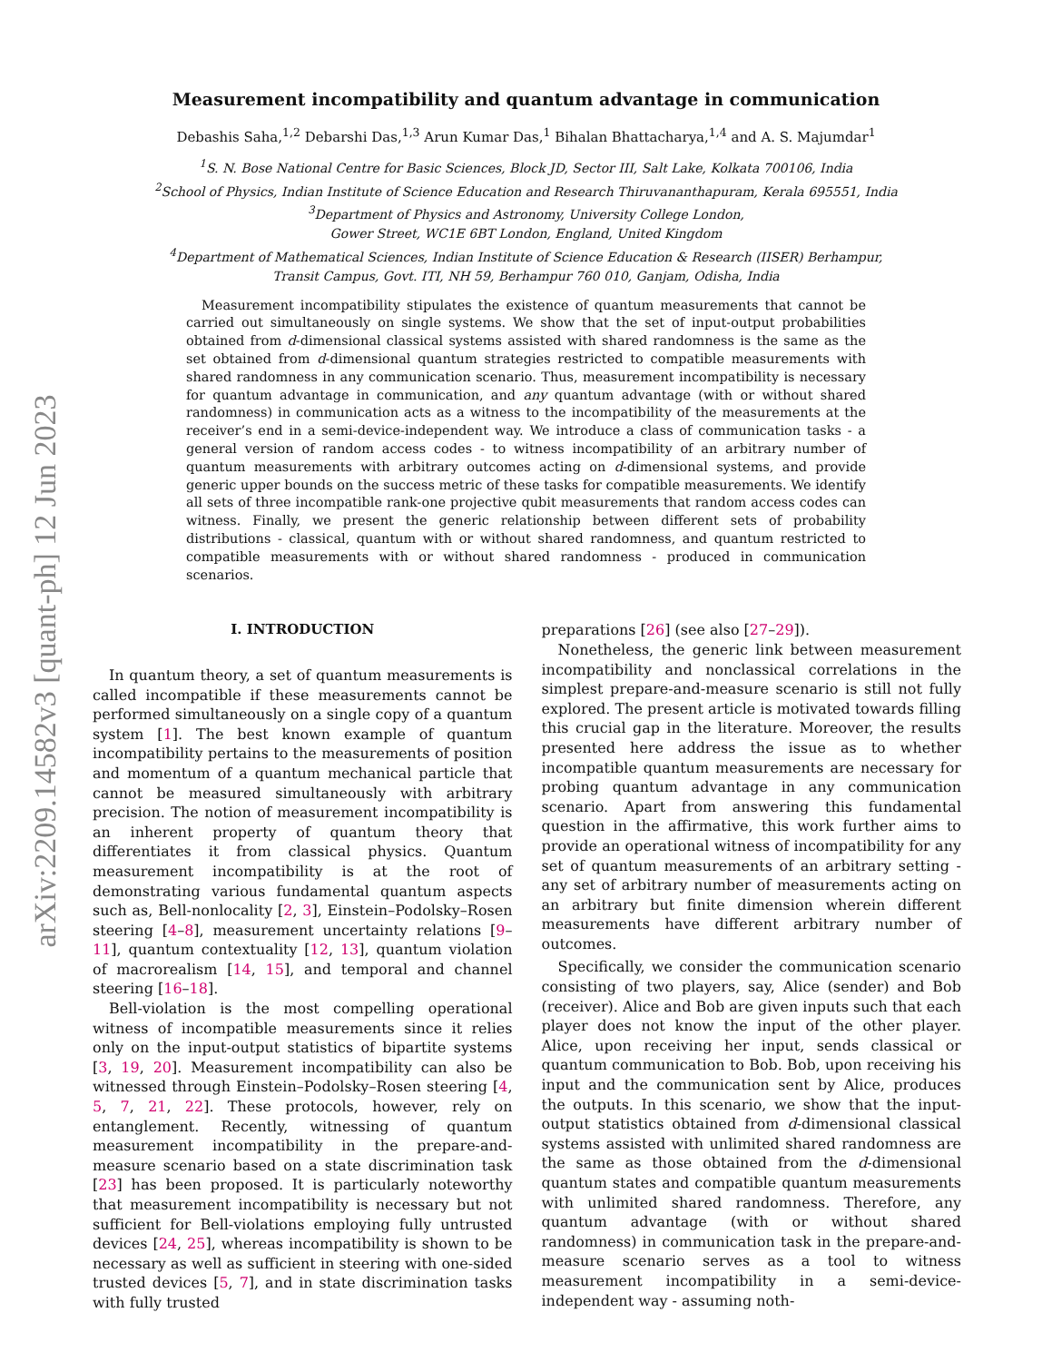arXiv:2209.14582v3 [quant-ph] 12 Jun 2023
Measurement incompatibility and quantum advantage in communication
Debashis Saha,<sup>1,2</sup> Debarshi Das,<sup>1,3</sup> Arun Kumar Das,<sup>1</sup> Bihalan Bhattacharya,<sup>1,4</sup> and A. S. Majumdar<sup>1</sup>
<sup>1</sup> S. N. Bose National Centre for Basic Sciences, Block JD, Sector III, Salt Lake, Kolkata 700106, India
<sup>2</sup> School of Physics, Indian Institute of Science Education and Research Thiruvananthapuram, Kerala 695551, India
<sup>3</sup> Department of Physics and Astronomy, University College London,
Gower Street, WC1E 6BT London, England, United Kingdom
<sup>4</sup> Department of Mathematical Sciences, Indian Institute of Science Education & Research (IISER) Berhampur,
Transit Campus, Govt. ITI, NH 59, Berhampur 760 010, Ganjam, Odisha, India
Measurement incompatibility stipulates the existence of quantum measurements that cannot be carried out simultaneously on single systems. We show that the set of input-output probabilities obtained from d-dimensional classical systems assisted with shared randomness is the same as the set obtained from d-dimensional quantum strategies restricted to compatible measurements with shared randomness in any communication scenario. Thus, measurement incompatibility is necessary for quantum advantage in communication, and any quantum advantage (with or without shared randomness) in communication acts as a witness to the incompatibility of the measurements at the receiver’s end in a semi-device-independent way. We introduce a class of communication tasks - a general version of random access codes - to witness incompatibility of an arbitrary number of quantum measurements with arbitrary outcomes acting on d-dimensional systems, and provide generic upper bounds on the success metric of these tasks for compatible measurements. We identify all sets of three incompatible rank-one projective qubit measurements that random access codes can witness. Finally, we present the generic relationship between different sets of probability distributions - classical, quantum with or without shared randomness, and quantum restricted to compatible measurements with or without shared randomness - produced in communication scenarios.
I. INTRODUCTION
In quantum theory, a set of quantum measurements is called incompatible if these measurements cannot be performed simultaneously on a single copy of a quantum system [1]. The best known example of quantum incompatibility pertains to the measurements of position and momentum of a quantum mechanical particle that cannot be measured simultaneously with arbitrary precision. The notion of measurement incompatibility is an inherent property of quantum theory that differentiates it from classical physics. Quantum measurement incompatibility is at the root of demonstrating various fundamental quantum aspects such as, Bell-nonlocality [2, 3], Einstein–Podolsky–Rosen steering [4–8], measurement uncertainty relations [9–11], quantum contextuality [12, 13], quantum violation of macrorealism [14, 15], and temporal and channel steering [16–18].
Bell-violation is the most compelling operational witness of incompatible measurements since it relies only on the input-output statistics of bipartite systems [3, 19, 20]. Measurement incompatibility can also be witnessed through Einstein–Podolsky–Rosen steering [4, 5, 7, 21, 22]. These protocols, however, rely on entanglement. Recently, witnessing of quantum measurement incompatibility in the prepare-and-measure scenario based on a state discrimination task [23] has been proposed. It is particularly noteworthy that measurement incompatibility is necessary but not sufficient for Bell-violations employing fully untrusted devices [24, 25], whereas incompatibility is shown to be necessary as well as sufficient in steering with one-sided trusted devices [5, 7], and in state discrimination tasks with fully trusted
preparations [26] (see also [27–29]).
Nonetheless, the generic link between measurement incompatibility and nonclassical correlations in the simplest prepare-and-measure scenario is still not fully explored. The present article is motivated towards filling this crucial gap in the literature. Moreover, the results presented here address the issue as to whether incompatible quantum measurements are necessary for probing quantum advantage in any communication scenario. Apart from answering this fundamental question in the affirmative, this work further aims to provide an operational witness of incompatibility for any set of quantum measurements of an arbitrary setting - any set of arbitrary number of measurements acting on an arbitrary but finite dimension wherein different measurements have different arbitrary number of outcomes.
Specifically, we consider the communication scenario consisting of two players, say, Alice (sender) and Bob (receiver). Alice and Bob are given inputs such that each player does not know the input of the other player. Alice, upon receiving her input, sends classical or quantum communication to Bob. Bob, upon receiving his input and the communication sent by Alice, produces the outputs. In this scenario, we show that the input-output statistics obtained from d-dimensional classical systems assisted with unlimited shared randomness are the same as those obtained from the d-dimensional quantum states and compatible quantum measurements with unlimited shared randomness. Therefore, any quantum advantage (with or without shared randomness) in communication task in the prepare-and-measure scenario serves as a tool to witness measurement incompatibility in a semi-device-independent way - assuming noth-